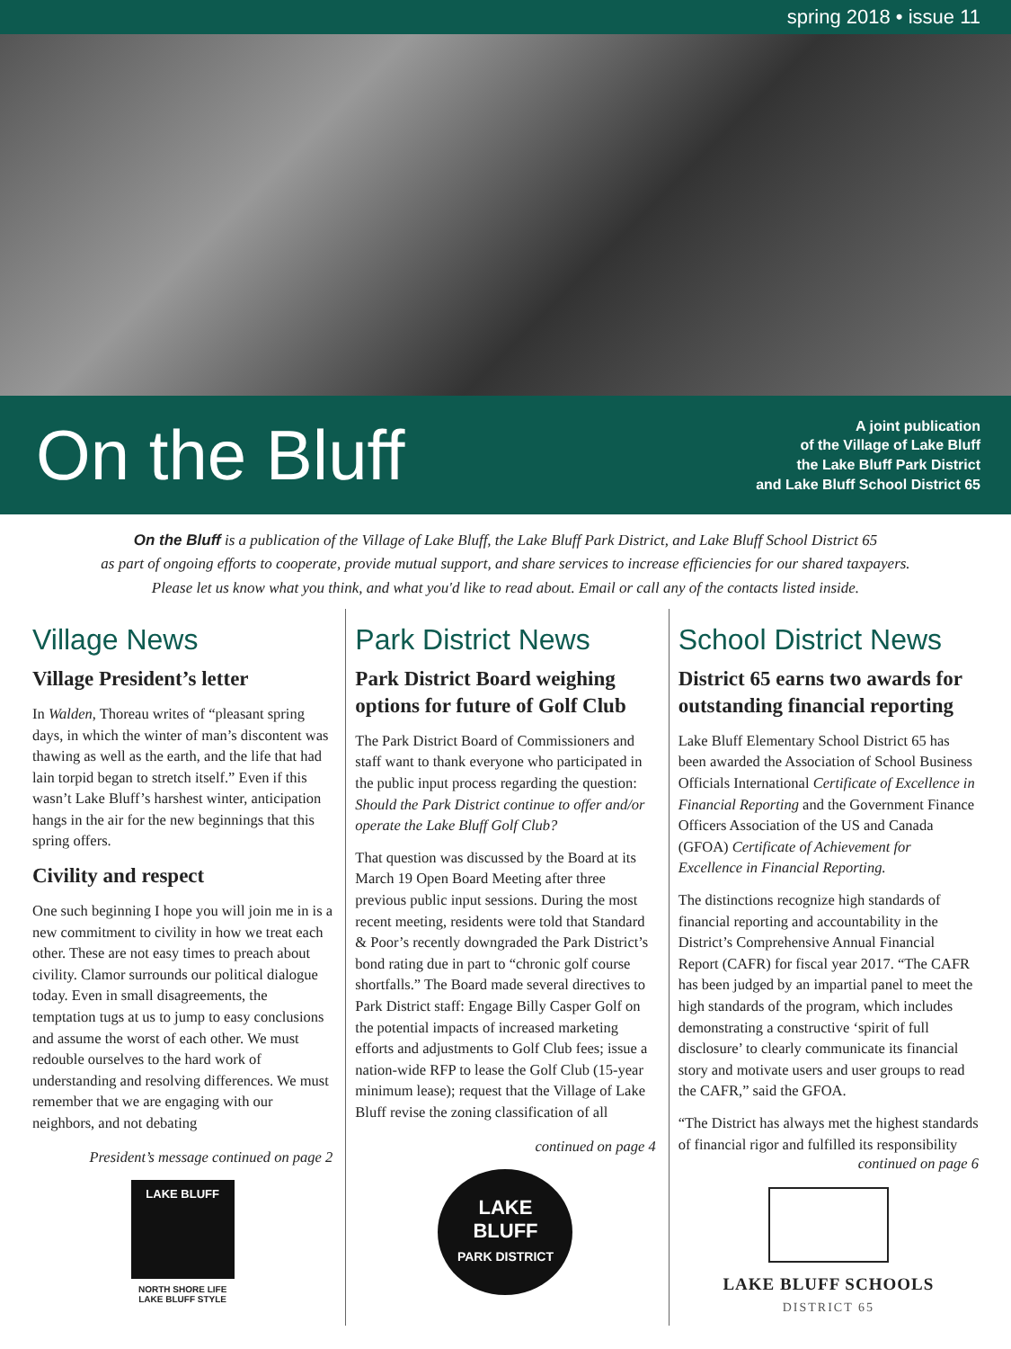spring 2018 • issue 11
On the Bluff
A joint publication
of the Village of Lake Bluff
the Lake Bluff Park District
and Lake Bluff School District 65
On the Bluff is a publication of the Village of Lake Bluff, the Lake Bluff Park District, and Lake Bluff School District 65
as part of ongoing efforts to cooperate, provide mutual support, and share services to increase efficiencies for our shared taxpayers.
Please let us know what you think, and what you'd like to read about. Email or call any of the contacts listed inside.
Village News
Village President’s letter
In Walden, Thoreau writes of “pleasant spring days, in which the winter of man’s discontent was thawing as well as the earth, and the life that had lain torpid began to stretch itself.” Even if this wasn’t Lake Bluff’s harshest winter, anticipation hangs in the air for the new beginnings that this spring offers.
Civility and respect
One such beginning I hope you will join me in is a new commitment to civility in how we treat each other. These are not easy times to preach about civility. Clamor surrounds our political dialogue today. Even in small disagreements, the temptation tugs at us to jump to easy conclusions and assume the worst of each other. We must redouble ourselves to the hard work of understanding and resolving differences. We must remember that we are engaging with our neighbors, and not debating
President’s message continued on page 2
LAKE BLUFF
NORTH SHORE LIFE
LAKE BLUFF STYLE
Park District News
Park District Board weighing options for future of Golf Club
The Park District Board of Commissioners and staff want to thank everyone who participated in the public input process regarding the question: Should the Park District continue to offer and/or operate the Lake Bluff Golf Club?
That question was discussed by the Board at its March 19 Open Board Meeting after three previous public input sessions. During the most recent meeting, residents were told that Standard & Poor’s recently downgraded the Park District’s bond rating due in part to “chronic golf course shortfalls.” The Board made several directives to Park District staff: Engage Billy Casper Golf on the potential impacts of increased marketing efforts and adjustments to Golf Club fees; issue a nation-wide RFP to lease the Golf Club (15-year minimum lease); request that the Village of Lake Bluff revise the zoning classification of all
continued on page 4
LAKE
BLUFF
PARK DISTRICT
School District News
District 65 earns two awards for outstanding financial reporting
Lake Bluff Elementary School District 65 has been awarded the Association of School Business Officials International Certificate of Excellence in Financial Reporting and the Government Finance Officers Association of the US and Canada (GFOA) Certificate of Achievement for Excellence in Financial Reporting.
The distinctions recognize high standards of financial reporting and accountability in the District’s Comprehensive Annual Financial Report (CAFR) for fiscal year 2017. “The CAFR has been judged by an impartial panel to meet the high standards of the program, which includes demonstrating a constructive ‘spirit of full disclosure’ to clearly communicate its financial story and motivate users and user groups to read the CAFR,” said the GFOA.
“The District has always met the highest standards of financial rigor and fulfilled its responsibility
continued on page 6
LAKE BLUFF SCHOOLS
DISTRICT 65